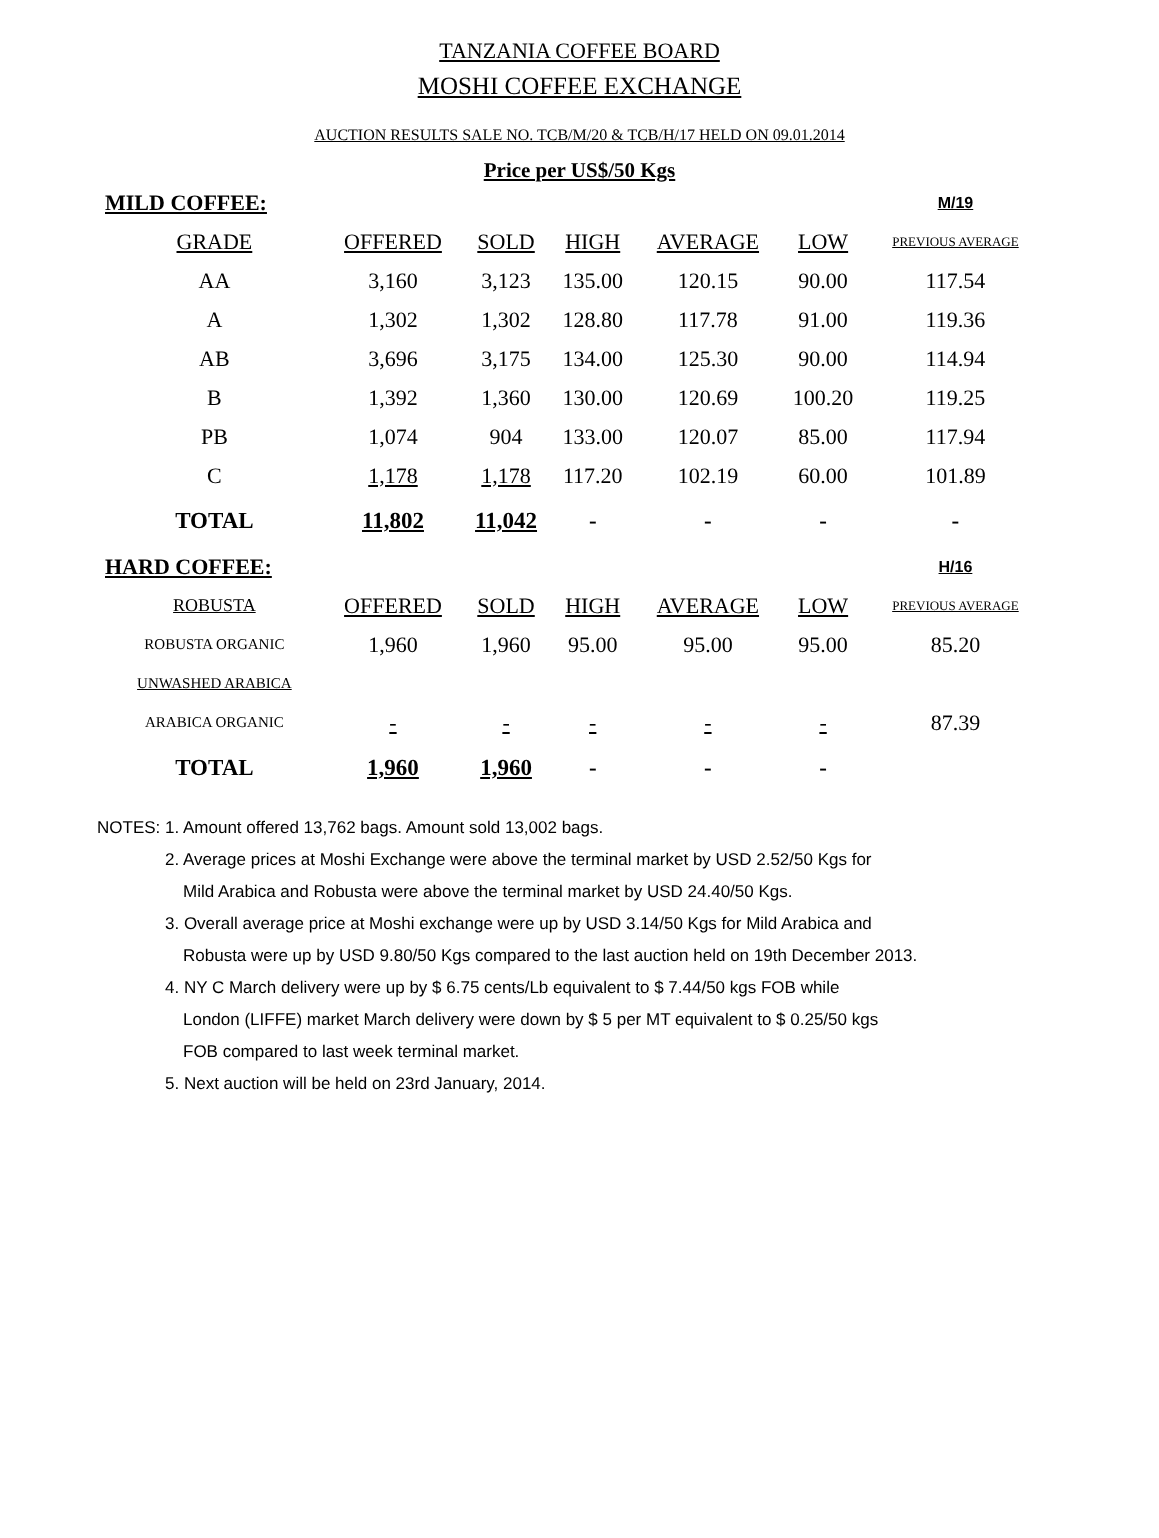TANZANIA COFFEE BOARD
MOSHI COFFEE EXCHANGE
AUCTION RESULTS SALE NO. TCB/M/20 & TCB/H/17 HELD ON 09.01.2014
Price per US$/50 Kgs
| MILD COFFEE: | | | | | | M/19 |
| GRADE | OFFERED | SOLD | HIGH | AVERAGE | LOW | PREVIOUS AVERAGE |
| AA | 3,160 | 3,123 | 135.00 | 120.15 | 90.00 | 117.54 |
| A | 1,302 | 1,302 | 128.80 | 117.78 | 91.00 | 119.36 |
| AB | 3,696 | 3,175 | 134.00 | 125.30 | 90.00 | 114.94 |
| B | 1,392 | 1,360 | 130.00 | 120.69 | 100.20 | 119.25 |
| PB | 1,074 | 904 | 133.00 | 120.07 | 85.00 | 117.94 |
| C | 1,178 | 1,178 | 117.20 | 102.19 | 60.00 | 101.89 |
| TOTAL | 11,802 | 11,042 | - | - | - | - |
| HARD COFFEE: | | | | | | H/16 |
| ROBUSTA | OFFERED | SOLD | HIGH | AVERAGE | LOW | PREVIOUS AVERAGE |
| ROBUSTA ORGANIC | 1,960 | 1,960 | 95.00 | 95.00 | 95.00 | 85.20 |
| UNWASHED ARABICA | | | | | | |
| ARABICA ORGANIC | - | - | - | - | - | 87.39 |
| TOTAL | 1,960 | 1,960 | - | - | - | |
NOTES: 1. Amount offered 13,762 bags. Amount sold 13,002 bags.
2. Average prices at Moshi Exchange were above the terminal market by USD 2.52/50 Kgs for
Mild Arabica and Robusta were above the terminal market by USD 24.40/50 Kgs.
3. Overall average price at Moshi exchange were up by USD 3.14/50 Kgs for Mild Arabica and
Robusta were up by USD 9.80/50 Kgs compared to the last auction held on 19th December 2013.
4. NY C March delivery were up by $ 6.75 cents/Lb equivalent to $ 7.44/50 kgs FOB while
London (LIFFE) market March delivery were down by $ 5 per MT equivalent to $ 0.25/50 kgs
FOB compared to last week terminal market.
5. Next auction will be held on 23rd January, 2014.